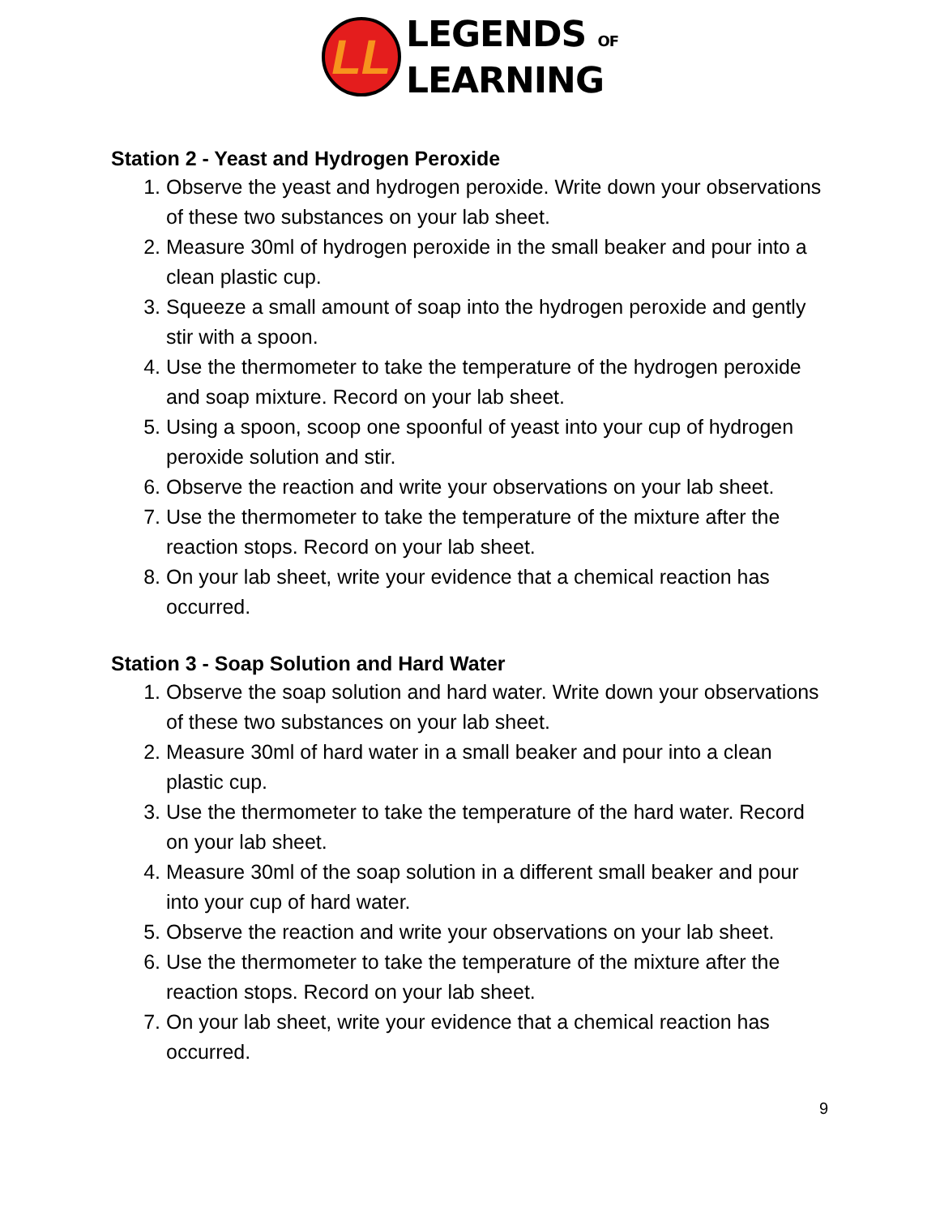LL
LEGENDS OF
LEARNING
Station 2 - Yeast and Hydrogen Peroxide
1. Observe the yeast and hydrogen peroxide. Write down your observations of these two substances on your lab sheet.
2. Measure 30ml of hydrogen peroxide in the small beaker and pour into a clean plastic cup.
3. Squeeze a small amount of soap into the hydrogen peroxide and gently stir with a spoon.
4. Use the thermometer to take the temperature of the hydrogen peroxide and soap mixture. Record on your lab sheet.
5. Using a spoon, scoop one spoonful of yeast into your cup of hydrogen peroxide solution and stir.
6. Observe the reaction and write your observations on your lab sheet.
7. Use the thermometer to take the temperature of the mixture after the reaction stops. Record on your lab sheet.
8. On your lab sheet, write your evidence that a chemical reaction has occurred.
Station 3 - Soap Solution and Hard Water
1. Observe the soap solution and hard water. Write down your observations of these two substances on your lab sheet.
2. Measure 30ml of hard water in a small beaker and pour into a clean plastic cup.
3. Use the thermometer to take the temperature of the hard water. Record on your lab sheet.
4. Measure 30ml of the soap solution in a different small beaker and pour into your cup of hard water.
5. Observe the reaction and write your observations on your lab sheet.
6. Use the thermometer to take the temperature of the mixture after the reaction stops. Record on your lab sheet.
7. On your lab sheet, write your evidence that a chemical reaction has occurred.
9